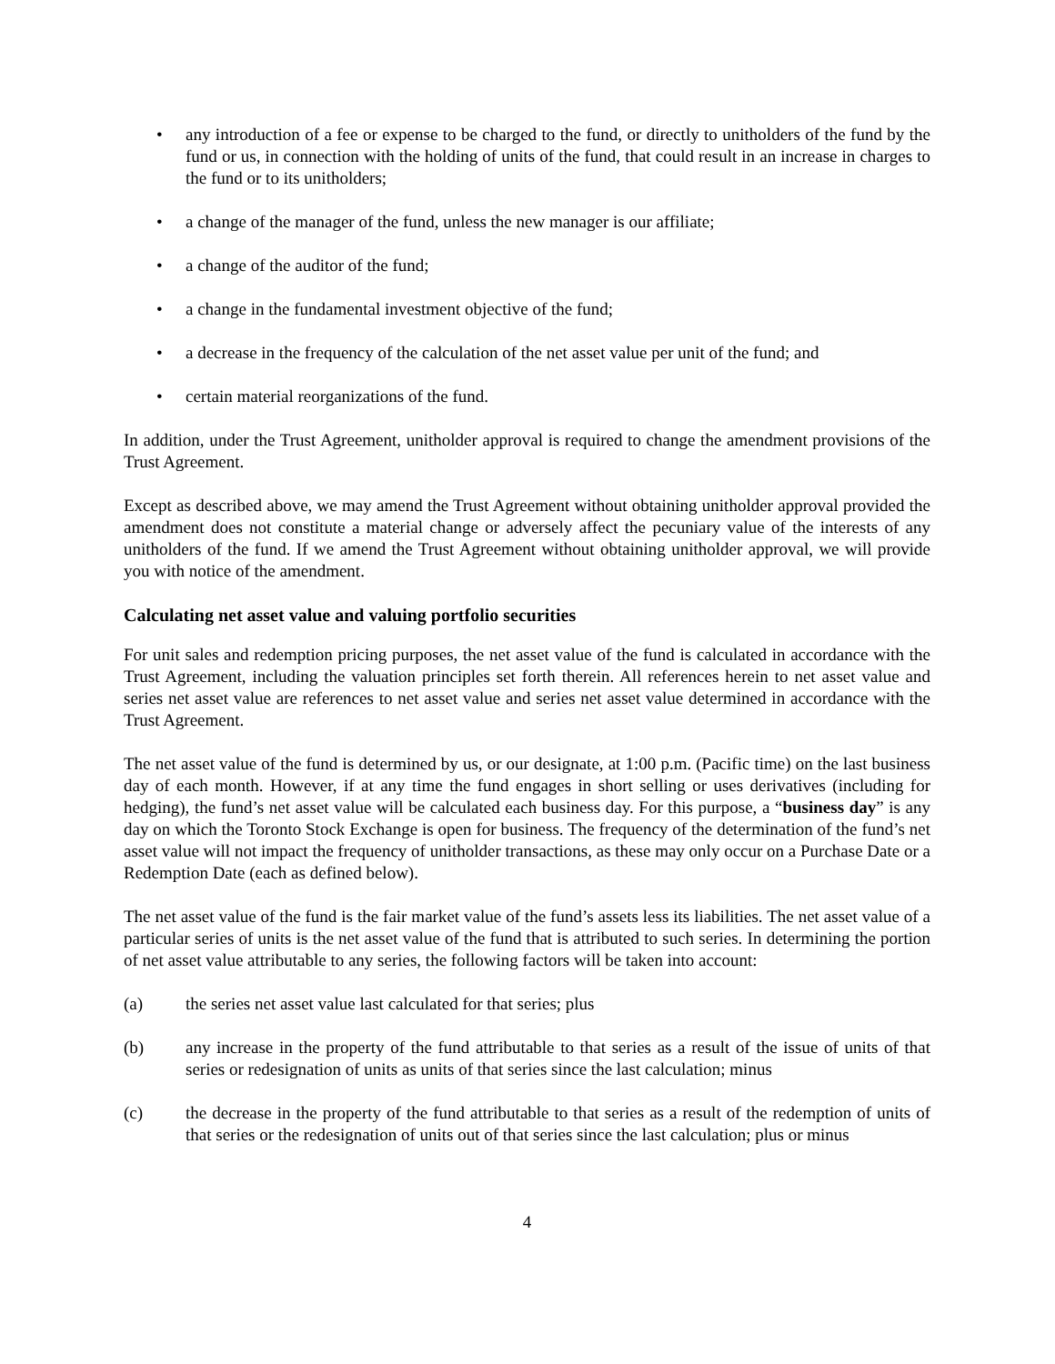• any introduction of a fee or expense to be charged to the fund, or directly to unitholders of the fund by the fund or us, in connection with the holding of units of the fund, that could result in an increase in charges to the fund or to its unitholders;
• a change of the manager of the fund, unless the new manager is our affiliate;
• a change of the auditor of the fund;
• a change in the fundamental investment objective of the fund;
• a decrease in the frequency of the calculation of the net asset value per unit of the fund; and
• certain material reorganizations of the fund.
In addition, under the Trust Agreement, unitholder approval is required to change the amendment provisions of the Trust Agreement.
Except as described above, we may amend the Trust Agreement without obtaining unitholder approval provided the amendment does not constitute a material change or adversely affect the pecuniary value of the interests of any unitholders of the fund. If we amend the Trust Agreement without obtaining unitholder approval, we will provide you with notice of the amendment.
Calculating net asset value and valuing portfolio securities
For unit sales and redemption pricing purposes, the net asset value of the fund is calculated in accordance with the Trust Agreement, including the valuation principles set forth therein. All references herein to net asset value and series net asset value are references to net asset value and series net asset value determined in accordance with the Trust Agreement.
The net asset value of the fund is determined by us, or our designate, at 1:00 p.m. (Pacific time) on the last business day of each month. However, if at any time the fund engages in short selling or uses derivatives (including for hedging), the fund’s net asset value will be calculated each business day. For this purpose, a “business day” is any day on which the Toronto Stock Exchange is open for business. The frequency of the determination of the fund’s net asset value will not impact the frequency of unitholder transactions, as these may only occur on a Purchase Date or a Redemption Date (each as defined below).
The net asset value of the fund is the fair market value of the fund’s assets less its liabilities. The net asset value of a particular series of units is the net asset value of the fund that is attributed to such series. In determining the portion of net asset value attributable to any series, the following factors will be taken into account:
(a) the series net asset value last calculated for that series; plus
(b) any increase in the property of the fund attributable to that series as a result of the issue of units of that series or redesignation of units as units of that series since the last calculation; minus
(c) the decrease in the property of the fund attributable to that series as a result of the redemption of units of that series or the redesignation of units out of that series since the last calculation; plus or minus
4